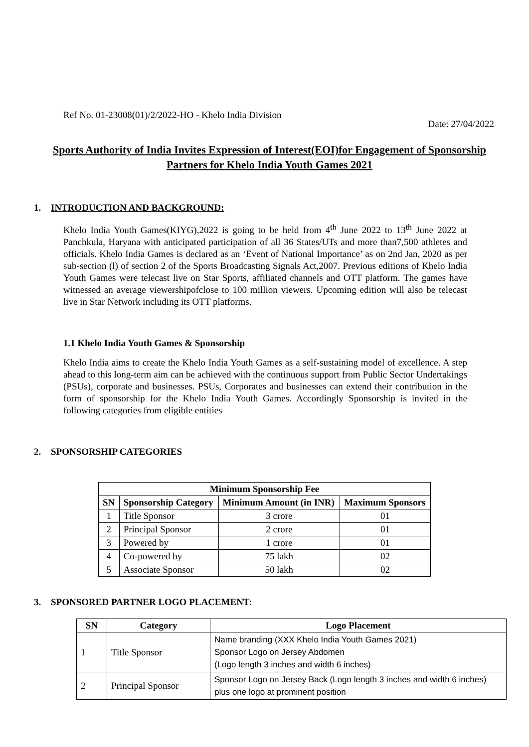Ref No. 01-23008(01)/2/2022-HO - Khelo India Division
Date: 27/04/2022
Sports Authority of India Invites Expression of Interest(EOI)for Engagement of Sponsorship Partners for Khelo India Youth Games 2021
1. INTRODUCTION AND BACKGROUND:
Khelo India Youth Games(KIYG),2022 is going to be held from 4<sup>th</sup> June 2022 to 13<sup>th</sup> June 2022 at Panchkula, Haryana with anticipated participation of all 36 States/UTs and more than7,500 athletes and officials. Khelo India Games is declared as an ‘Event of National Importance’ as on 2nd Jan, 2020 as per sub-section (l) of section 2 of the Sports Broadcasting Signals Act,2007. Previous editions of Khelo India Youth Games were telecast live on Star Sports, affiliated channels and OTT platform. The games have witnessed an average viewershipofclose to 100 million viewers. Upcoming edition will also be telecast live in Star Network including its OTT platforms.
1.1 Khelo India Youth Games & Sponsorship
Khelo India aims to create the Khelo India Youth Games as a self-sustaining model of excellence. A step ahead to this long-term aim can be achieved with the continuous support from Public Sector Undertakings (PSUs), corporate and businesses. PSUs, Corporates and businesses can extend their contribution in the form of sponsorship for the Khelo India Youth Games. Accordingly Sponsorship is invited in the following categories from eligible entities
2. SPONSORSHIP CATEGORIES
| Minimum Sponsorship Fee | | | |
| --- | --- | --- | --- |
| SN | Sponsorship Category | Minimum Amount (in INR) | Maximum Sponsors |
| 1 | Title Sponsor | 3 crore | 01 |
| 2 | Principal Sponsor | 2 crore | 01 |
| 3 | Powered by | 1 crore | 01 |
| 4 | Co-powered by | 75 lakh | 02 |
| 5 | Associate Sponsor | 50 lakh | 02 |
3. SPONSORED PARTNER LOGO PLACEMENT:
| SN | Category | Logo Placement |
| --- | --- | --- |
| 1 | Title Sponsor | Name branding (XXX Khelo India Youth Games 2021) Sponsor Logo on Jersey Abdomen (Logo length 3 inches and width 6 inches) |
| 2 | Principal Sponsor | Sponsor Logo on Jersey Back (Logo length 3 inches and width 6 inches) plus one logo at prominent position |